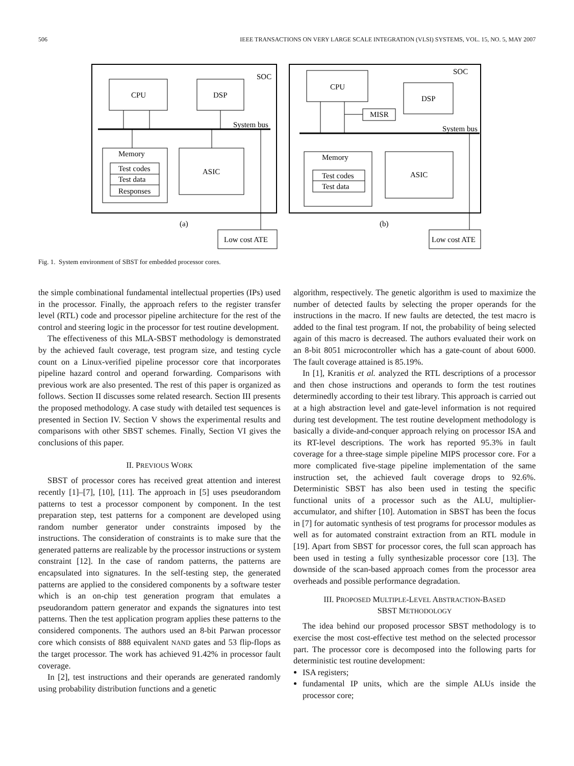506 IEEE TRANSACTIONS ON VERY LARGE SCALE INTEGRATION (VLSI) SYSTEMS, VOL. 15, NO. 5, MAY 2007
SOC
CPU
DSP
System bus
Memory
Test codes
Test data
Responses
ASIC
(a)
Low cost ATE
SOC
CPU
DSP
MISR
System bus
Memory
Test codes
Test data
ASIC
(b)
Low cost ATE
Fig. 1. System environment of SBST for embedded processor cores.
the simple combinational fundamental intellectual properties (IPs) used in the processor. Finally, the approach refers to the register transfer level (RTL) code and processor pipeline architecture for the rest of the control and steering logic in the processor for test routine development.
The effectiveness of this MLA-SBST methodology is demonstrated by the achieved fault coverage, test program size, and testing cycle count on a Linux-verified pipeline processor core that incorporates pipeline hazard control and operand forwarding. Comparisons with previous work are also presented. The rest of this paper is organized as follows. Section II discusses some related research. Section III presents the proposed methodology. A case study with detailed test sequences is presented in Section IV. Section V shows the experimental results and comparisons with other SBST schemes. Finally, Section VI gives the conclusions of this paper.
II. PREVIOUS WORK
SBST of processor cores has received great attention and interest recently [1]–[7], [10], [11]. The approach in [5] uses pseudorandom patterns to test a processor component by component. In the test preparation step, test patterns for a component are developed using random number generator under constraints imposed by the instructions. The consideration of constraints is to make sure that the generated patterns are realizable by the processor instructions or system constraint [12]. In the case of random patterns, the patterns are encapsulated into signatures. In the self-testing step, the generated patterns are applied to the considered components by a software tester which is an on-chip test generation program that emulates a pseudorandom pattern generator and expands the signatures into test patterns. Then the test application program applies these patterns to the considered components. The authors used an 8-bit Parwan processor core which consists of 888 equivalent NAND gates and 53 flip-flops as the target processor. The work has achieved 91.42% in processor fault coverage.
In [2], test instructions and their operands are generated randomly using probability distribution functions and a genetic
algorithm, respectively. The genetic algorithm is used to maximize the number of detected faults by selecting the proper operands for the instructions in the macro. If new faults are detected, the test macro is added to the final test program. If not, the probability of being selected again of this macro is decreased. The authors evaluated their work on an 8-bit 8051 microcontroller which has a gate-count of about 6000. The fault coverage attained is 85.19%.
In [1], Kranitis et al. analyzed the RTL descriptions of a processor and then chose instructions and operands to form the test routines determinedly according to their test library. This approach is carried out at a high abstraction level and gate-level information is not required during test development. The test routine development methodology is basically a divide-and-conquer approach relying on processor ISA and its RT-level descriptions. The work has reported 95.3% in fault coverage for a three-stage simple pipeline MIPS processor core. For a more complicated five-stage pipeline implementation of the same instruction set, the achieved fault coverage drops to 92.6%. Deterministic SBST has also been used in testing the specific functional units of a processor such as the ALU, multiplier-accumulator, and shifter [10]. Automation in SBST has been the focus in [7] for automatic synthesis of test programs for processor modules as well as for automated constraint extraction from an RTL module in [19]. Apart from SBST for processor cores, the full scan approach has been used in testing a fully synthesizable processor core [13]. The downside of the scan-based approach comes from the processor area overheads and possible performance degradation.
III. PROPOSED MULTIPLE-LEVEL ABSTRACTION-BASED
SBST METHODOLOGY
The idea behind our proposed processor SBST methodology is to exercise the most cost-effective test method on the selected processor part. The processor core is decomposed into the following parts for deterministic test routine development:
ISA registers;
fundamental IP units, which are the simple ALUs inside the processor core;